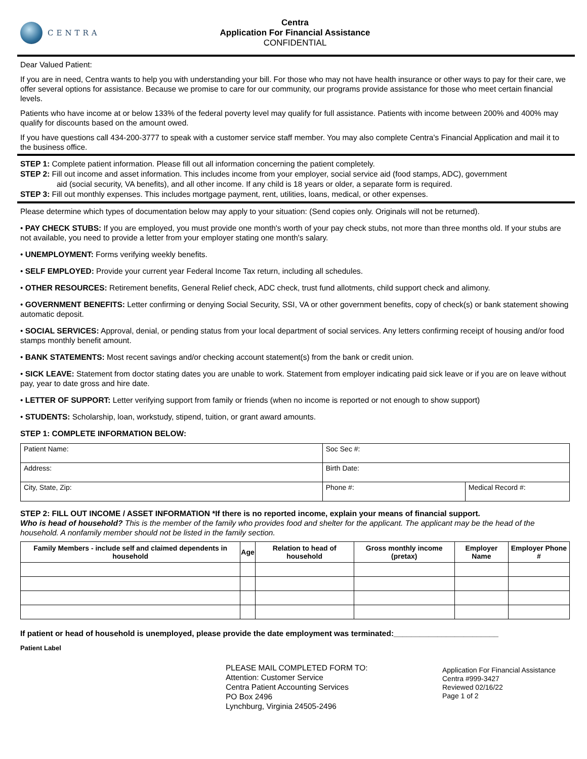CENTRA
Centra
Application For Financial Assistance
CONFIDENTIAL
Dear Valued Patient:
If you are in need, Centra wants to help you with understanding your bill. For those who may not have health insurance or other ways to pay for their care, we offer several options for assistance. Because we promise to care for our community, our programs provide assistance for those who meet certain financial levels.
Patients who have income at or below 133% of the federal poverty level may qualify for full assistance. Patients with income between 200% and 400% may qualify for discounts based on the amount owed.
If you have questions call 434-200-3777 to speak with a customer service staff member. You may also complete Centra's Financial Application and mail it to the business office.
STEP 1: Complete patient information. Please fill out all information concerning the patient completely.
STEP 2: Fill out income and asset information. This includes income from your employer, social service aid (food stamps, ADC), government
aid (social security, VA benefits), and all other income. If any child is 18 years or older, a separate form is required.
STEP 3: Fill out monthly expenses. This includes mortgage payment, rent, utilities, loans, medical, or other expenses.
Please determine which types of documentation below may apply to your situation: (Send copies only. Originals will not be returned).
• PAY CHECK STUBS: If you are employed, you must provide one month's worth of your pay check stubs, not more than three months old. If your stubs are not available, you need to provide a letter from your employer stating one month's salary.
• UNEMPLOYMENT: Forms verifying weekly benefits.
• SELF EMPLOYED: Provide your current year Federal Income Tax return, including all schedules.
• OTHER RESOURCES: Retirement benefits, General Relief check, ADC check, trust fund allotments, child support check and alimony.
• GOVERNMENT BENEFITS: Letter confirming or denying Social Security, SSI, VA or other government benefits, copy of check(s) or bank statement showing automatic deposit.
• SOCIAL SERVICES: Approval, denial, or pending status from your local department of social services. Any letters confirming receipt of housing and/or food stamps monthly benefit amount.
• BANK STATEMENTS: Most recent savings and/or checking account statement(s) from the bank or credit union.
• SICK LEAVE: Statement from doctor stating dates you are unable to work. Statement from employer indicating paid sick leave or if you are on leave without pay, year to date gross and hire date.
• LETTER OF SUPPORT: Letter verifying support from family or friends (when no income is reported or not enough to show support)
• STUDENTS: Scholarship, loan, workstudy, stipend, tuition, or grant award amounts.
STEP 1: COMPLETE INFORMATION BELOW:
| Patient Name: | Soc Sec #: | |
| Address: | Birth Date: | |
| City, State, Zip: | Phone #: | Medical Record #: |
STEP 2: FILL OUT INCOME / ASSET INFORMATION *If there is no reported income, explain your means of financial support.
Who is head of household? This is the member of the family who provides food and shelter for the applicant. The applicant may be the head of the household. A nonfamily member should not be listed in the family section.
| Family Members - include self and claimed dependents in household | Age | Relation to head of household | Gross monthly income (pretax) | Employer Name | Employer Phone # |
| --- | --- | --- | --- | --- | --- |
If patient or head of household is unemployed, please provide the date employment was terminated:________________________
Patient Label
PLEASE MAIL COMPLETED FORM TO:
Attention: Customer Service
Centra Patient Accounting Services
PO Box 2496
Lynchburg, Virginia 24505-2496
Application For Financial Assistance
Centra #999-3427
Reviewed 02/16/22
Page 1 of 2